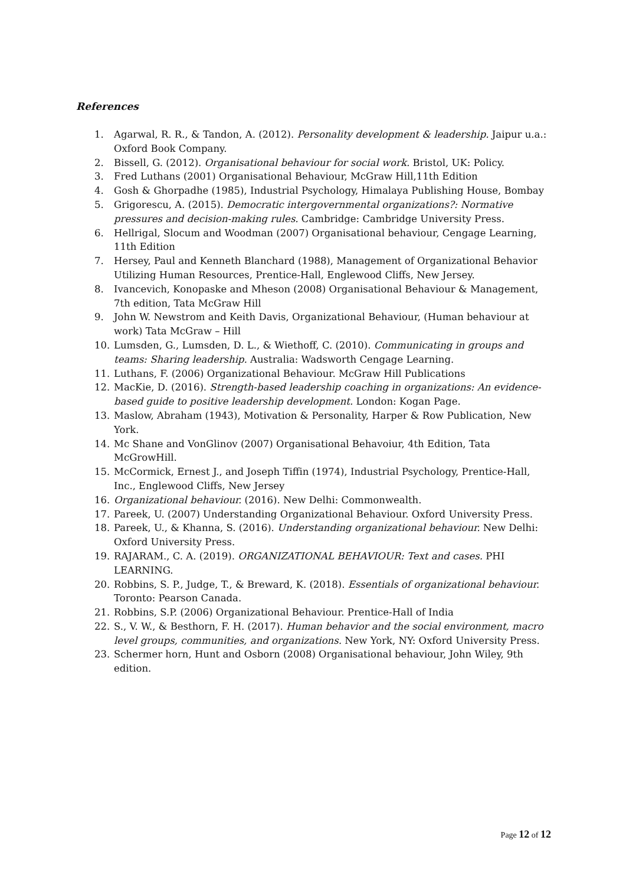References
1. Agarwal, R. R., & Tandon, A. (2012). Personality development & leadership. Jaipur u.a.: Oxford Book Company.
2. Bissell, G. (2012). Organisational behaviour for social work. Bristol, UK: Policy.
3. Fred Luthans (2001) Organisational Behaviour, McGraw Hill,11th Edition
4. Gosh & Ghorpadhe (1985), Industrial Psychology, Himalaya Publishing House, Bombay
5. Grigorescu, A. (2015). Democratic intergovernmental organizations?: Normative pressures and decision-making rules. Cambridge: Cambridge University Press.
6. Hellrigal, Slocum and Woodman (2007) Organisational behaviour, Cengage Learning, 11th Edition
7. Hersey, Paul and Kenneth Blanchard (1988), Management of Organizational Behavior Utilizing Human Resources, Prentice-Hall, Englewood Cliffs, New Jersey.
8. Ivancevich, Konopaske and Mheson (2008) Organisational Behaviour & Management, 7th edition, Tata McGraw Hill
9. John W. Newstrom and Keith Davis, Organizational Behaviour, (Human behaviour at work) Tata McGraw – Hill
10. Lumsden, G., Lumsden, D. L., & Wiethoff, C. (2010). Communicating in groups and teams: Sharing leadership. Australia: Wadsworth Cengage Learning.
11. Luthans, F. (2006) Organizational Behaviour. McGraw Hill Publications
12. MacKie, D. (2016). Strength-based leadership coaching in organizations: An evidence-based guide to positive leadership development. London: Kogan Page.
13. Maslow, Abraham (1943), Motivation & Personality, Harper & Row Publication, New York.
14. Mc Shane and VonGlinov (2007) Organisational Behavoiur, 4th Edition, Tata McGrowHill.
15. McCormick, Ernest J., and Joseph Tiffin (1974), Industrial Psychology, Prentice-Hall, Inc., Englewood Cliffs, New Jersey
16. Organizational behaviour. (2016). New Delhi: Commonwealth.
17. Pareek, U. (2007) Understanding Organizational Behaviour. Oxford University Press.
18. Pareek, U., & Khanna, S. (2016). Understanding organizational behaviour. New Delhi: Oxford University Press.
19. RAJARAM., C. A. (2019). ORGANIZATIONAL BEHAVIOUR: Text and cases. PHI LEARNING.
20. Robbins, S. P., Judge, T., & Breward, K. (2018). Essentials of organizational behaviour. Toronto: Pearson Canada.
21. Robbins, S.P. (2006) Organizational Behaviour. Prentice-Hall of India
22. S., V. W., & Besthorn, F. H. (2017). Human behavior and the social environment, macro level groups, communities, and organizations. New York, NY: Oxford University Press.
23. Schermer horn, Hunt and Osborn (2008) Organisational behaviour, John Wiley, 9th edition.
Page 12 of 12